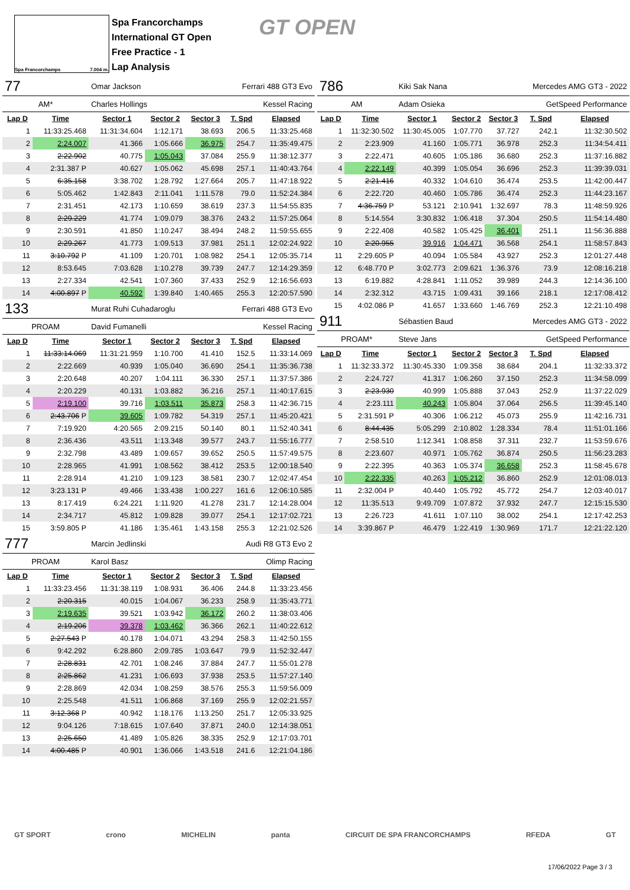Spa Francorchamps 7.004 m.
Spa Francorchamps
International GT Open
Free Practice - 1
Lap Analysis
GT OPEN
| 77 | | Omar Jackson | | | Ferrari 488 GT3 Evo | |
| AM* | | Charles Hollings | | | Kessel Racing | |
| Lap D | Time | Sector 1 | Sector 2 | Sector 3 | T. Spd | Elapsed |
| 1 | 11:33:25.468 | 11:31:34.604 | 1:12.171 | 38.693 | 206.5 | 11:33:25.468 |
| 2 | 2:24.007 | 41.366 | 1:05.666 | 36.975 | 254.7 | 11:35:49.475 |
| 3 | 2:22.902 | 40.775 | 1:05.043 | 37.084 | 255.9 | 11:38:12.377 |
| 4 | 2:31.387 P | 40.627 | 1:05.062 | 45.698 | 257.1 | 11:40:43.764 |
| 5 | 6:35.158 | 3:38.702 | 1:28.792 | 1:27.664 | 205.7 | 11:47:18.922 |
| 6 | 5:05.462 | 1:42.843 | 2:11.041 | 1:11.578 | 79.0 | 11:52:24.384 |
| 7 | 2:31.451 | 42.173 | 1:10.659 | 38.619 | 237.3 | 11:54:55.835 |
| 8 | 2:29.229 | 41.774 | 1:09.079 | 38.376 | 243.2 | 11:57:25.064 |
| 9 | 2:30.591 | 41.850 | 1:10.247 | 38.494 | 248.2 | 11:59:55.655 |
| 10 | 2:29.267 | 41.773 | 1:09.513 | 37.981 | 251.1 | 12:02:24.922 |
| 11 | 3:10.792 P | 41.109 | 1:20.701 | 1:08.982 | 254.1 | 12:05:35.714 |
| 12 | 8:53.645 | 7:03.628 | 1:10.278 | 39.739 | 247.7 | 12:14:29.359 |
| 13 | 2:27.334 | 42.541 | 1:07.360 | 37.433 | 252.9 | 12:16:56.693 |
| 14 | 4:00.897 P | 40.592 | 1:39.840 | 1:40.465 | 255.3 | 12:20:57.590 |
| 133 | | Murat Ruhi Cuhadaroglu | | | Ferrari 488 GT3 Evo | |
| PROAM | | David Fumanelli | | | Kessel Racing | |
| Lap D | Time | Sector 1 | Sector 2 | Sector 3 | T. Spd | Elapsed |
| 1 | 11:33:14.069 | 11:31:21.959 | 1:10.700 | 41.410 | 152.5 | 11:33:14.069 |
| 2 | 2:22.669 | 40.939 | 1:05.040 | 36.690 | 254.1 | 11:35:36.738 |
| 3 | 2:20.648 | 40.207 | 1:04.111 | 36.330 | 257.1 | 11:37:57.386 |
| 4 | 2:20.229 | 40.131 | 1:03.882 | 36.216 | 257.1 | 11:40:17.615 |
| 5 | 2:19.100 | 39.716 | 1:03.511 | 35.873 | 258.3 | 11:42:36.715 |
| 6 | 2:43.706 P | 39.605 | 1:09.782 | 54.319 | 257.1 | 11:45:20.421 |
| 7 | 7:19.920 | 4:20.565 | 2:09.215 | 50.140 | 80.1 | 11:52:40.341 |
| 8 | 2:36.436 | 43.511 | 1:13.348 | 39.577 | 243.7 | 11:55:16.777 |
| 9 | 2:32.798 | 43.489 | 1:09.657 | 39.652 | 250.5 | 11:57:49.575 |
| 10 | 2:28.965 | 41.991 | 1:08.562 | 38.412 | 253.5 | 12:00:18.540 |
| 11 | 2:28.914 | 41.210 | 1:09.123 | 38.581 | 230.7 | 12:02:47.454 |
| 12 | 3:23.131 P | 49.466 | 1:33.438 | 1:00.227 | 161.6 | 12:06:10.585 |
| 13 | 8:17.419 | 6:24.221 | 1:11.920 | 41.278 | 231.7 | 12:14:28.004 |
| 14 | 2:34.717 | 45.812 | 1:09.828 | 39.077 | 254.1 | 12:17:02.721 |
| 15 | 3:59.805 P | 41.186 | 1:35.461 | 1:43.158 | 255.3 | 12:21:02.526 |
| 777 | | Marcin Jedlinski | | | Audi R8 GT3 Evo 2 | |
| PROAM | | Karol Basz | | | Olimp Racing | |
| Lap D | Time | Sector 1 | Sector 2 | Sector 3 | T. Spd | Elapsed |
| 1 | 11:33:23.456 | 11:31:38.119 | 1:08.931 | 36.406 | 244.8 | 11:33:23.456 |
| 2 | 2:20.315 | 40.015 | 1:04.067 | 36.233 | 258.9 | 11:35:43.771 |
| 3 | 2:19.635 | 39.521 | 1:03.942 | 36.172 | 260.2 | 11:38:03.406 |
| 4 | 2:19.206 | 39.378 | 1:03.462 | 36.366 | 262.1 | 11:40:22.612 |
| 5 | 2:27.543 P | 40.178 | 1:04.071 | 43.294 | 258.3 | 11:42:50.155 |
| 6 | 9:42.292 | 6:28.860 | 2:09.785 | 1:03.647 | 79.9 | 11:52:32.447 |
| 7 | 2:28.831 | 42.701 | 1:08.246 | 37.884 | 247.7 | 11:55:01.278 |
| 8 | 2:25.862 | 41.231 | 1:06.693 | 37.938 | 253.5 | 11:57:27.140 |
| 9 | 2:28.869 | 42.034 | 1:08.259 | 38.576 | 255.3 | 11:59:56.009 |
| 10 | 2:25.548 | 41.511 | 1:06.868 | 37.169 | 255.9 | 12:02:21.557 |
| 11 | 3:12.368 P | 40.942 | 1:18.176 | 1:13.250 | 251.7 | 12:05:33.925 |
| 12 | 9:04.126 | 7:18.615 | 1:07.640 | 37.871 | 240.0 | 12:14:38.051 |
| 13 | 2:25.650 | 41.489 | 1:05.826 | 38.335 | 252.9 | 12:17:03.701 |
| 14 | 4:00.485 P | 40.901 | 1:36.066 | 1:43.518 | 241.6 | 12:21:04.186 |
| 786 | | Kiki Sak Nana | | | Mercedes AMG GT3 - 2022 | |
| AM | | Adam Osieka | | | GetSpeed Performance | |
| Lap D | Time | Sector 1 | Sector 2 | Sector 3 | T. Spd | Elapsed |
| 1 | 11:32:30.502 | 11:30:45.005 | 1:07.770 | 37.727 | 242.1 | 11:32:30.502 |
| 2 | 2:23.909 | 41.160 | 1:05.771 | 36.978 | 252.3 | 11:34:54.411 |
| 3 | 2:22.471 | 40.605 | 1:05.186 | 36.680 | 252.3 | 11:37:16.882 |
| 4 | 2:22.149 | 40.399 | 1:05.054 | 36.696 | 252.3 | 11:39:39.031 |
| 5 | 2:21.416 | 40.332 | 1:04.610 | 36.474 | 253.5 | 11:42:00.447 |
| 6 | 2:22.720 | 40.460 | 1:05.786 | 36.474 | 252.3 | 11:44:23.167 |
| 7 | 4:36.759 P | 53.121 | 2:10.941 | 1:32.697 | 78.3 | 11:48:59.926 |
| 8 | 5:14.554 | 3:30.832 | 1:06.418 | 37.304 | 250.5 | 11:54:14.480 |
| 9 | 2:22.408 | 40.582 | 1:05.425 | 36.401 | 251.1 | 11:56:36.888 |
| 10 | 2:20.955 | 39.916 | 1:04.471 | 36.568 | 254.1 | 11:58:57.843 |
| 11 | 2:29.605 P | 40.094 | 1:05.584 | 43.927 | 252.3 | 12:01:27.448 |
| 12 | 6:48.770 P | 3:02.773 | 2:09.621 | 1:36.376 | 73.9 | 12:08:16.218 |
| 13 | 6:19.882 | 4:28.841 | 1:11.052 | 39.989 | 244.3 | 12:14:36.100 |
| 14 | 2:32.312 | 43.715 | 1:09.431 | 39.166 | 218.1 | 12:17:08.412 |
| 15 | 4:02.086 P | 41.657 | 1:33.660 | 1:46.769 | 252.3 | 12:21:10.498 |
| 911 | | Sébastien Baud | | | Mercedes AMG GT3 - 2022 | |
| PROAM* | | Steve Jans | | | GetSpeed Performance | |
| Lap D | Time | Sector 1 | Sector 2 | Sector 3 | T. Spd | Elapsed |
| 1 | 11:32:33.372 | 11:30:45.330 | 1:09.358 | 38.684 | 204.1 | 11:32:33.372 |
| 2 | 2:24.727 | 41.317 | 1:06.260 | 37.150 | 252.3 | 11:34:58.099 |
| 3 | 2:23.930 | 40.999 | 1:05.888 | 37.043 | 252.9 | 11:37:22.029 |
| 4 | 2:23.111 | 40.243 | 1:05.804 | 37.064 | 256.5 | 11:39:45.140 |
| 5 | 2:31.591 P | 40.306 | 1:06.212 | 45.073 | 255.9 | 11:42:16.731 |
| 6 | 8:44.435 | 5:05.299 | 2:10.802 | 1:28.334 | 78.4 | 11:51:01.166 |
| 7 | 2:58.510 | 1:12.341 | 1:08.858 | 37.311 | 232.7 | 11:53:59.676 |
| 8 | 2:23.607 | 40.971 | 1:05.762 | 36.874 | 250.5 | 11:56:23.283 |
| 9 | 2:22.395 | 40.363 | 1:05.374 | 36.658 | 252.3 | 11:58:45.678 |
| 10 | 2:22.335 | 40.263 | 1:05.212 | 36.860 | 252.9 | 12:01:08.013 |
| 11 | 2:32.004 P | 40.440 | 1:05.792 | 45.772 | 254.7 | 12:03:40.017 |
| 12 | 11:35.513 | 9:49.709 | 1:07.872 | 37.932 | 247.7 | 12:15:15.530 |
| 13 | 2:26.723 | 41.611 | 1:07.110 | 38.002 | 254.1 | 12:17:42.253 |
| 14 | 3:39.867 P | 46.479 | 1:22.419 | 1:30.969 | 171.7 | 12:21:22.120 |
GT SPORT crono MICHELIN panta CIRCUIT DE SPA FRANCORCHAMPS RFEDA GT
17/06/2022 Page 3 / 3